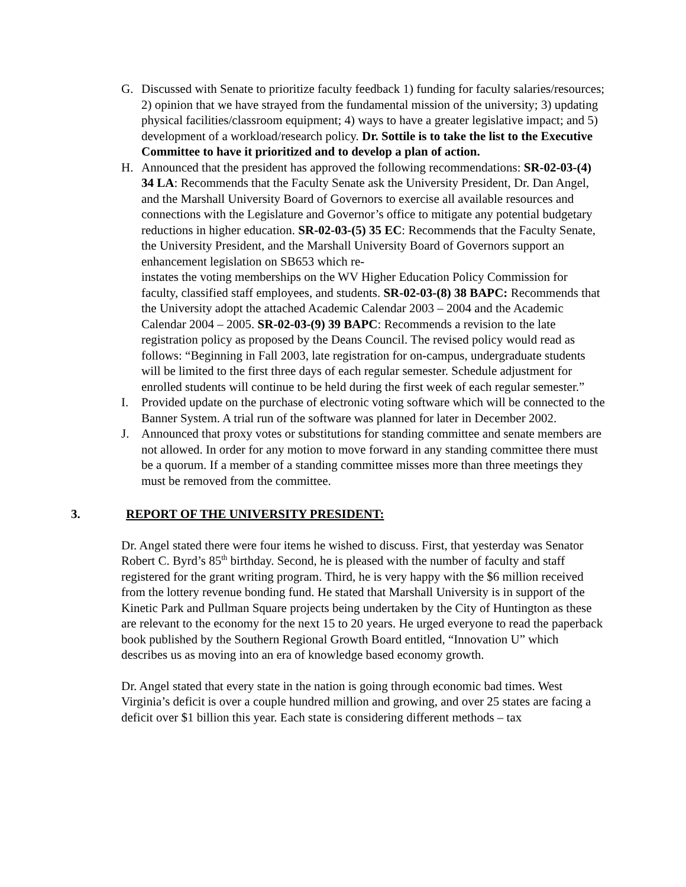G. Discussed with Senate to prioritize faculty feedback 1) funding for faculty salaries/resources; 2) opinion that we have strayed from the fundamental mission of the university; 3) updating physical facilities/classroom equipment; 4) ways to have a greater legislative impact; and 5) development of a workload/research policy. Dr. Sottile is to take the list to the Executive Committee to have it prioritized and to develop a plan of action.
H. Announced that the president has approved the following recommendations: SR-02-03-(4) 34 LA: Recommends that the Faculty Senate ask the University President, Dr. Dan Angel, and the Marshall University Board of Governors to exercise all available resources and connections with the Legislature and Governor’s office to mitigate any potential budgetary reductions in higher education. SR-02-03-(5) 35 EC: Recommends that the Faculty Senate, the University President, and the Marshall University Board of Governors support an enhancement legislation on SB653 which re-
instates the voting memberships on the WV Higher Education Policy Commission for faculty, classified staff employees, and students. SR-02-03-(8) 38 BAPC: Recommends that the University adopt the attached Academic Calendar 2003 – 2004 and the Academic Calendar 2004 – 2005. SR-02-03-(9) 39 BAPC: Recommends a revision to the late registration policy as proposed by the Deans Council. The revised policy would read as follows: “Beginning in Fall 2003, late registration for on-campus, undergraduate students will be limited to the first three days of each regular semester. Schedule adjustment for enrolled students will continue to be held during the first week of each regular semester.”
I. Provided update on the purchase of electronic voting software which will be connected to the Banner System. A trial run of the software was planned for later in December 2002.
J. Announced that proxy votes or substitutions for standing committee and senate members are not allowed. In order for any motion to move forward in any standing committee there must be a quorum. If a member of a standing committee misses more than three meetings they must be removed from the committee.
3. REPORT OF THE UNIVERSITY PRESIDENT:
Dr. Angel stated there were four items he wished to discuss. First, that yesterday was Senator Robert C. Byrd’s 85<sup>th</sup> birthday. Second, he is pleased with the number of faculty and staff registered for the grant writing program. Third, he is very happy with the $6 million received from the lottery revenue bonding fund. He stated that Marshall University is in support of the Kinetic Park and Pullman Square projects being undertaken by the City of Huntington as these are relevant to the economy for the next 15 to 20 years. He urged everyone to read the paperback book published by the Southern Regional Growth Board entitled, “Innovation U” which describes us as moving into an era of knowledge based economy growth.
Dr. Angel stated that every state in the nation is going through economic bad times. West Virginia’s deficit is over a couple hundred million and growing, and over 25 states are facing a deficit over $1 billion this year. Each state is considering different methods – tax